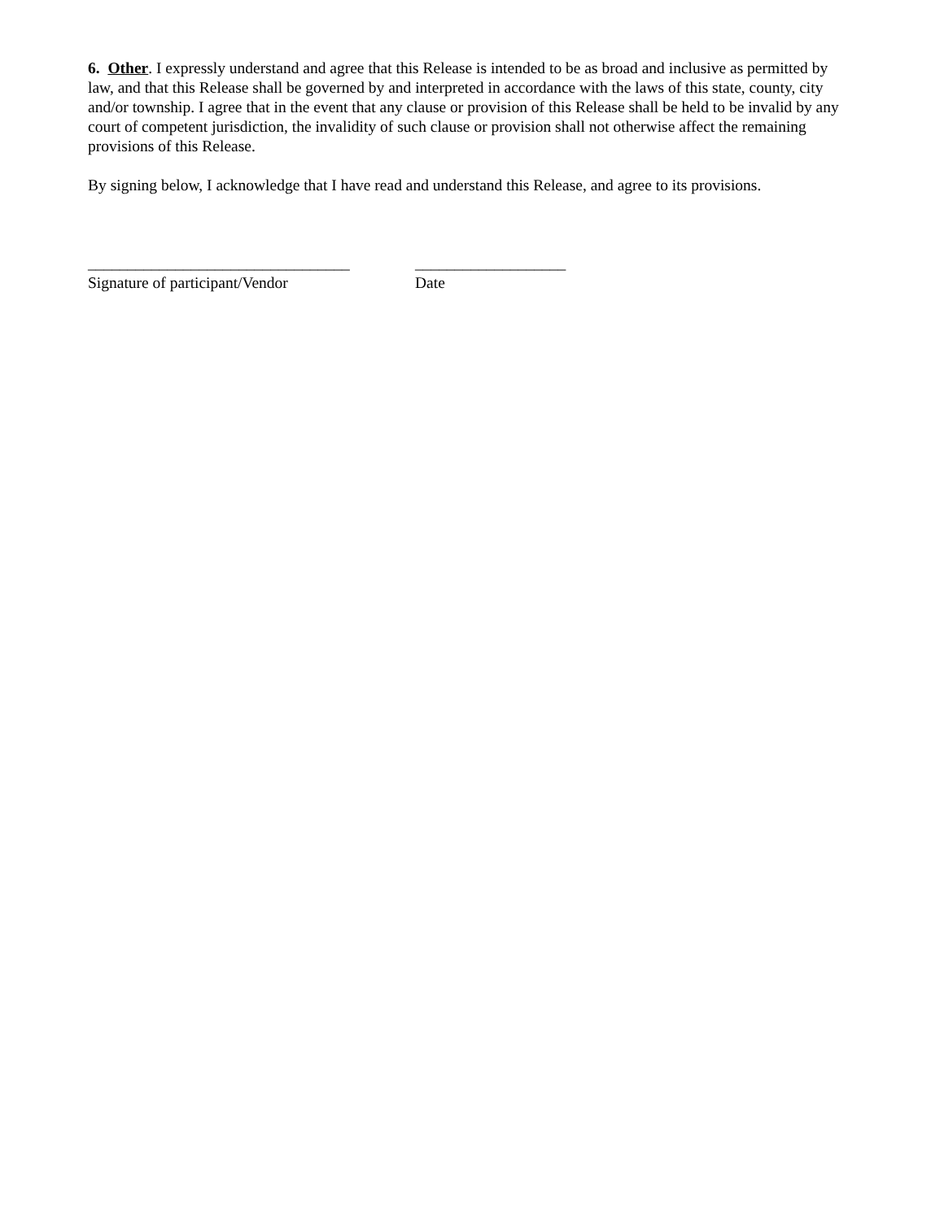6. Other. I expressly understand and agree that this Release is intended to be as broad and inclusive as permitted by law, and that this Release shall be governed by and interpreted in accordance with the laws of this state, county, city and/or township. I agree that in the event that any clause or provision of this Release shall be held to be invalid by any court of competent jurisdiction, the invalidity of such clause or provision shall not otherwise affect the remaining provisions of this Release.
By signing below, I acknowledge that I have read and understand this Release, and agree to its provisions.
_________________________________
Signature of participant/Vendor
___________________
Date